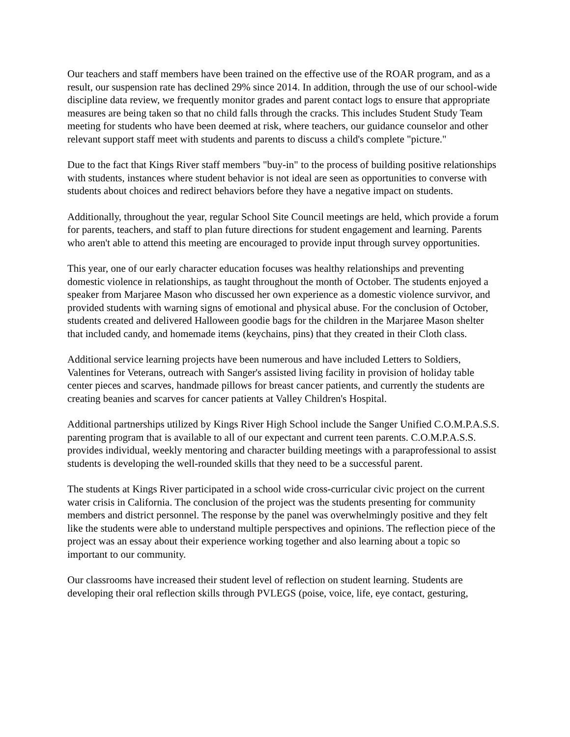Our teachers and staff members have been trained on the effective use of the ROAR program, and as a result, our suspension rate has declined 29% since 2014. In addition, through the use of our school-wide discipline data review, we frequently monitor grades and parent contact logs to ensure that appropriate measures are being taken so that no child falls through the cracks. This includes Student Study Team meeting for students who have been deemed at risk, where teachers, our guidance counselor and other relevant support staff meet with students and parents to discuss a child's complete "picture."
Due to the fact that Kings River staff members "buy-in" to the process of building positive relationships with students, instances where student behavior is not ideal are seen as opportunities to converse with students about choices and redirect behaviors before they have a negative impact on students.
Additionally, throughout the year, regular School Site Council meetings are held, which provide a forum for parents, teachers, and staff to plan future directions for student engagement and learning. Parents who aren't able to attend this meeting are encouraged to provide input through survey opportunities.
This year, one of our early character education focuses was healthy relationships and preventing domestic violence in relationships, as taught throughout the month of October. The students enjoyed a speaker from Marjaree Mason who discussed her own experience as a domestic violence survivor, and provided students with warning signs of emotional and physical abuse. For the conclusion of October, students created and delivered Halloween goodie bags for the children in the Marjaree Mason shelter that included candy, and homemade items (keychains, pins) that they created in their Cloth class.
Additional service learning projects have been numerous and have included Letters to Soldiers, Valentines for Veterans, outreach with Sanger's assisted living facility in provision of holiday table center pieces and scarves, handmade pillows for breast cancer patients, and currently the students are creating beanies and scarves for cancer patients at Valley Children's Hospital.
Additional partnerships utilized by Kings River High School include the Sanger Unified C.O.M.P.A.S.S. parenting program that is available to all of our expectant and current teen parents. C.O.M.P.A.S.S. provides individual, weekly mentoring and character building meetings with a paraprofessional to assist students is developing the well-rounded skills that they need to be a successful parent.
The students at Kings River participated in a school wide cross-curricular civic project on the current water crisis in California. The conclusion of the project was the students presenting for community members and district personnel. The response by the panel was overwhelmingly positive and they felt like the students were able to understand multiple perspectives and opinions. The reflection piece of the project was an essay about their experience working together and also learning about a topic so important to our community.
Our classrooms have increased their student level of reflection on student learning. Students are developing their oral reflection skills through PVLEGS (poise, voice, life, eye contact, gesturing,